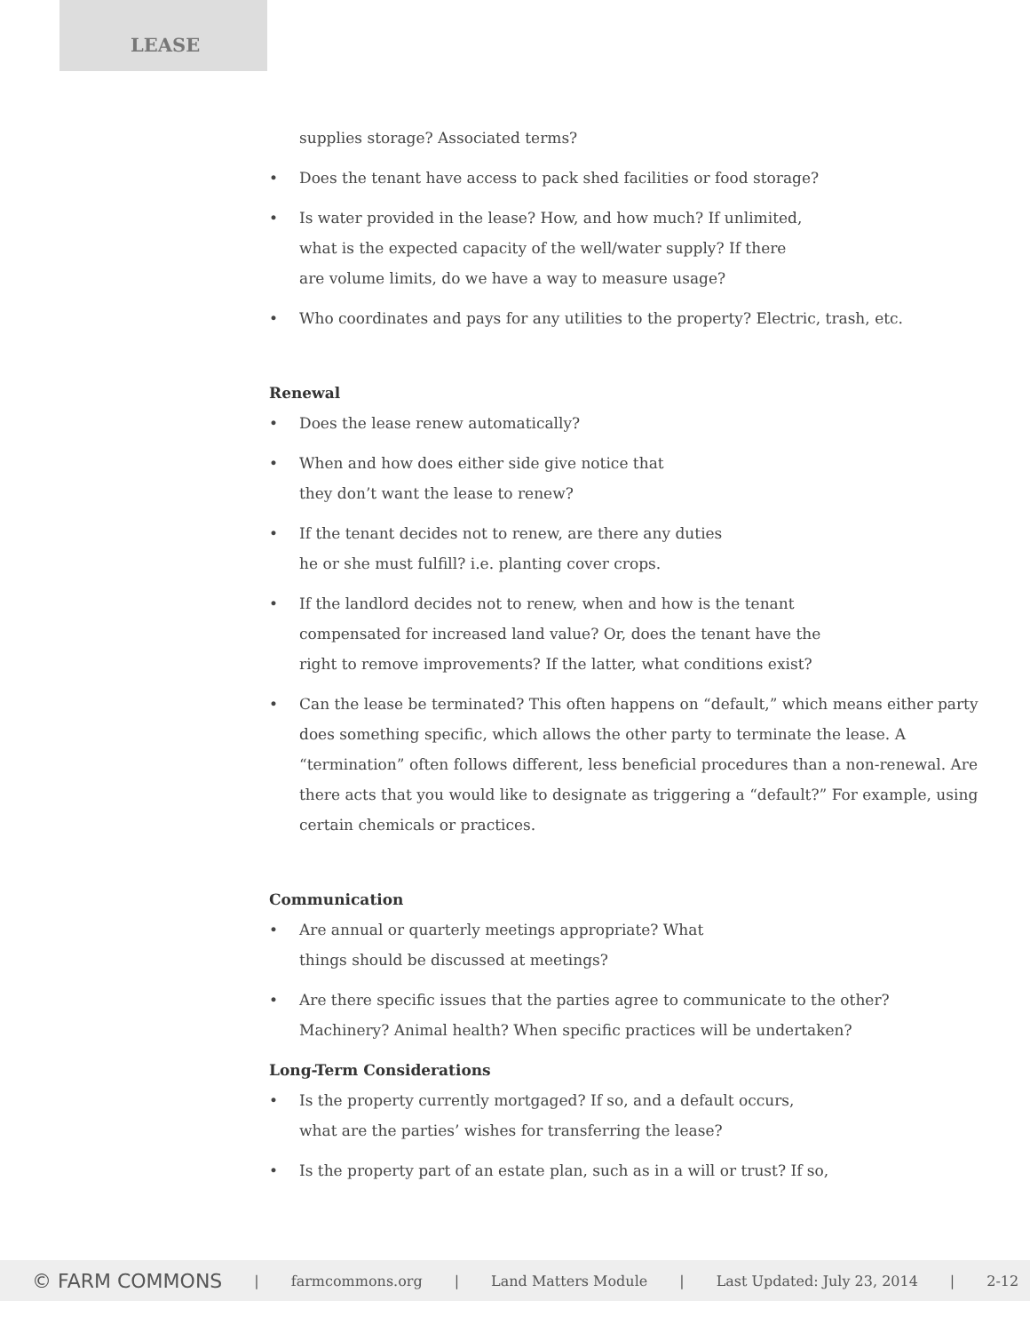LEASE
supplies storage? Associated terms?
• Does the tenant have access to pack shed facilities or food storage?
• Is water provided in the lease? How, and how much? If unlimited,
what is the expected capacity of the well/water supply? If there
are volume limits, do we have a way to measure usage?
• Who coordinates and pays for any utilities to the property? Electric, trash, etc.
Renewal
• Does the lease renew automatically?
• When and how does either side give notice that
they don’t want the lease to renew?
• If the tenant decides not to renew, are there any duties
he or she must fulfill? i.e. planting cover crops.
• If the landlord decides not to renew, when and how is the tenant
compensated for increased land value? Or, does the tenant have the
right to remove improvements? If the latter, what conditions exist?
• Can the lease be terminated? This often happens on “default,” which means either party does something specific, which allows the other party to terminate the lease. A “termination” often follows different, less beneficial procedures than a non-renewal. Are there acts that you would like to designate as triggering a “default?” For example, using certain chemicals or practices.
Communication
• Are annual or quarterly meetings appropriate? What
things should be discussed at meetings?
• Are there specific issues that the parties agree to communicate to the other?
Machinery? Animal health? When specific practices will be undertaken?
Long-Term Considerations
• Is the property currently mortgaged? If so, and a default occurs,
what are the parties’ wishes for transferring the lease?
• Is the property part of an estate plan, such as in a will or trust? If so,
© FARM COMMONS | farmcommons.org | Land Matters Module | Last Updated: July 23, 2014 | 2-12